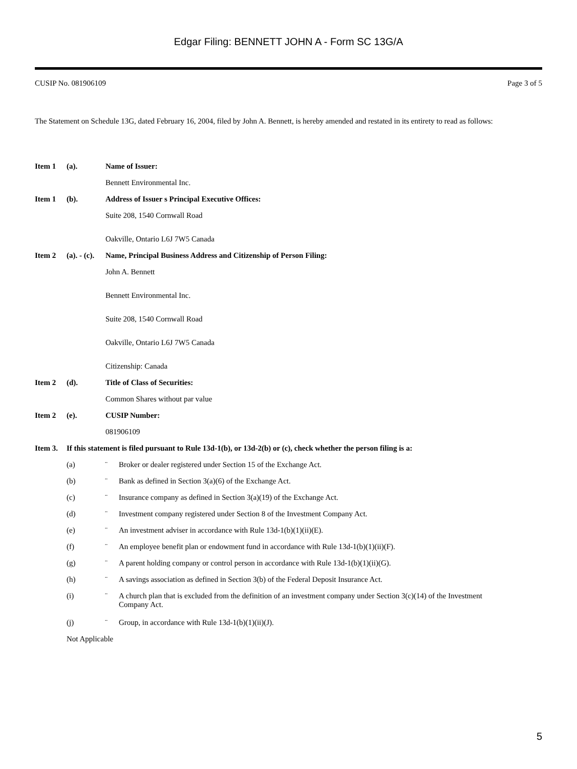Edgar Filing: BENNETT JOHN A - Form SC 13G/A
CUSIP No. 081906109 Page 3 of 5
The Statement on Schedule 13G, dated February 16, 2004, filed by John A. Bennett, is hereby amended and restated in its entirety to read as follows:
| Item 1 | (a). | Name of Issuer: |
| | | Bennett Environmental Inc. |
| Item 1 | (b). | Address of Issuer s Principal Executive Offices: |
| | | Suite 208, 1540 Cornwall Road |
| | | Oakville, Ontario L6J 7W5 Canada |
| Item 2 | (a). - (c). | Name, Principal Business Address and Citizenship of Person Filing: |
| | | John A. Bennett |
| | | Bennett Environmental Inc. |
| | | Suite 208, 1540 Cornwall Road |
| | | Oakville, Ontario L6J 7W5 Canada |
| | | Citizenship: Canada |
| Item 2 | (d). | Title of Class of Securities: |
| | | Common Shares without par value |
| Item 2 | (e). | CUSIP Number: |
| | | 081906109 |
| Item 3. | If this statement is filed pursuant to Rule 13d-1(b), or 13d-2(b) or (c), check whether the person filing is a: | |
| (a) | ¨ | Broker or dealer registered under Section 15 of the Exchange Act. |
| (b) | ¨ | Bank as defined in Section 3(a)(6) of the Exchange Act. |
| (c) | ¨ | Insurance company as defined in Section 3(a)(19) of the Exchange Act. |
| (d) | ¨ | Investment company registered under Section 8 of the Investment Company Act. |
| (e) | ¨ | An investment adviser in accordance with Rule 13d-1(b)(1)(ii)(E). |
| (f) | ¨ | An employee benefit plan or endowment fund in accordance with Rule 13d-1(b)(1)(ii)(F). |
| (g) | ¨ | A parent holding company or control person in accordance with Rule 13d-1(b)(1)(ii)(G). |
| (h) | ¨ | A savings association as defined in Section 3(b) of the Federal Deposit Insurance Act. |
| (i) | ¨ | A church plan that is excluded from the definition of an investment company under Section 3(c)(14) of the Investment Company Act. |
| (j) | ¨ | Group, in accordance with Rule 13d-1(b)(1)(ii)(J). |
| Not Applicable | | |
5